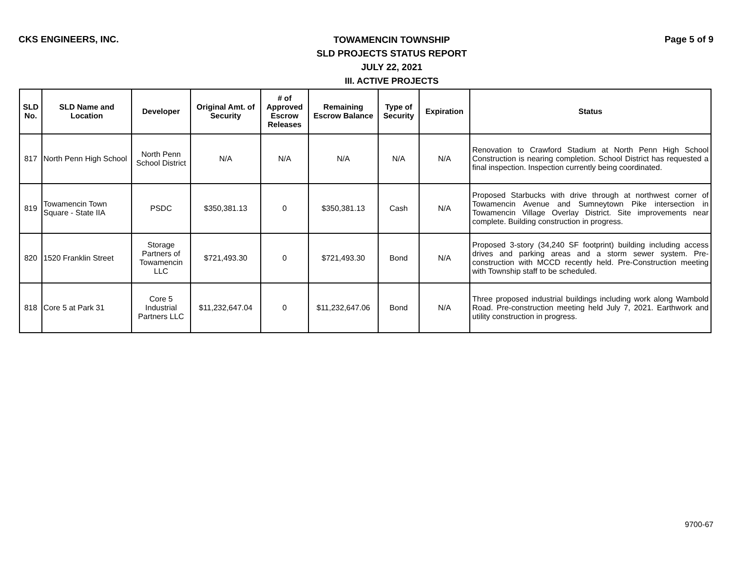CKS ENGINEERS, INC.
TOWAMENCIN TOWNSHIP
SLD PROJECTS STATUS REPORT
JULY 22, 2021
III. ACTIVE PROJECTS
Page 5 of 9
| SLD No. | SLD Name and Location | Developer | Original Amt. of Security | # of Approved Escrow Releases | Remaining Escrow Balance | Type of Security | Expiration | Status |
| --- | --- | --- | --- | --- | --- | --- | --- | --- |
| 817 | North Penn High School | North Penn School District | N/A | N/A | N/A | N/A | N/A | Renovation to Crawford Stadium at North Penn High School Construction is nearing completion. School District has requested a final inspection. Inspection currently being coordinated. |
| 819 | Towamencin Town Square - State IIA | PSDC | $350,381.13 | 0 | $350,381.13 | Cash | N/A | Proposed Starbucks with drive through at northwest corner of Towamencin Avenue and Sumneytown Pike intersection in Towamencin Village Overlay District. Site improvements near complete. Building construction in progress. |
| 820 | 1520 Franklin Street | Storage Partners of Towamencin LLC | $721,493.30 | 0 | $721,493.30 | Bond | N/A | Proposed 3-story (34,240 SF footprint) building including access drives and parking areas and a storm sewer system. Pre-construction with MCCD recently held. Pre-Construction meeting with Township staff to be scheduled. |
| 818 | Core 5 at Park 31 | Core 5 Industrial Partners LLC | $11,232,647.04 | 0 | $11,232,647.06 | Bond | N/A | Three proposed industrial buildings including work along Wambold Road. Pre-construction meeting held July 7, 2021. Earthwork and utility construction in progress. |
9700-67